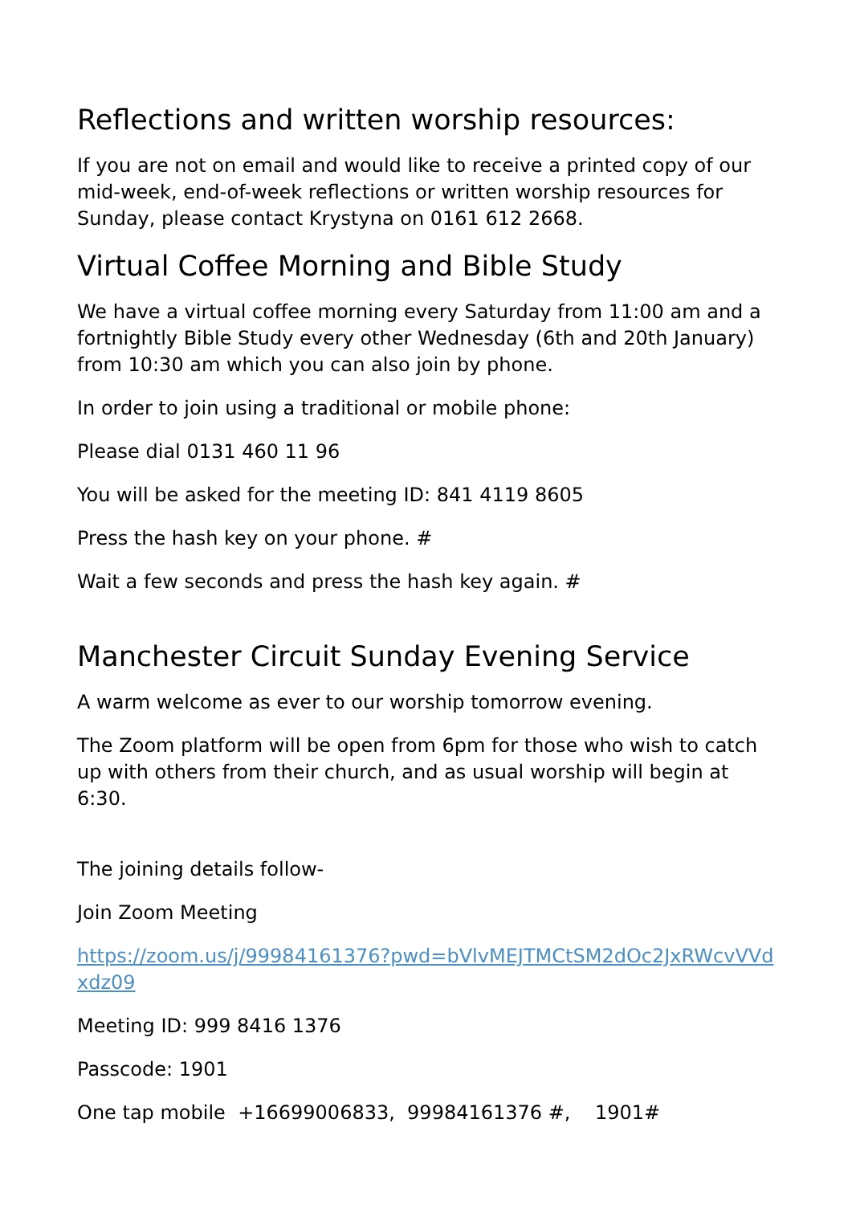Reflections and written worship resources:
If you are not on email and would like to receive a printed copy of our mid-week, end-of-week reflections or written worship resources for Sunday, please contact Krystyna on 0161 612 2668.
Virtual Coffee Morning and Bible Study
We have a virtual coffee morning every Saturday from 11:00 am and a fortnightly Bible Study every other Wednesday (6th and 20th January) from 10:30 am which you can also join by phone.
In order to join using a traditional or mobile phone:
Please dial 0131 460 11 96
You will be asked for the meeting ID: 841 4119 8605
Press the hash key on your phone. #
Wait a few seconds and press the hash key again. #
Manchester Circuit Sunday Evening Service
A warm welcome as ever to our worship tomorrow evening.
The Zoom platform will be open from 6pm for those who wish to catch up with others from their church, and as usual worship will begin at 6:30.
The joining details follow-
Join Zoom Meeting
https://zoom.us/j/99984161376?pwd=bVlvMEJTMCtSM2dOc2JxRWcvVVdxdz09
Meeting ID: 999 8416 1376
Passcode: 1901
One tap mobile +16699006833, 99984161376 #, 1901#